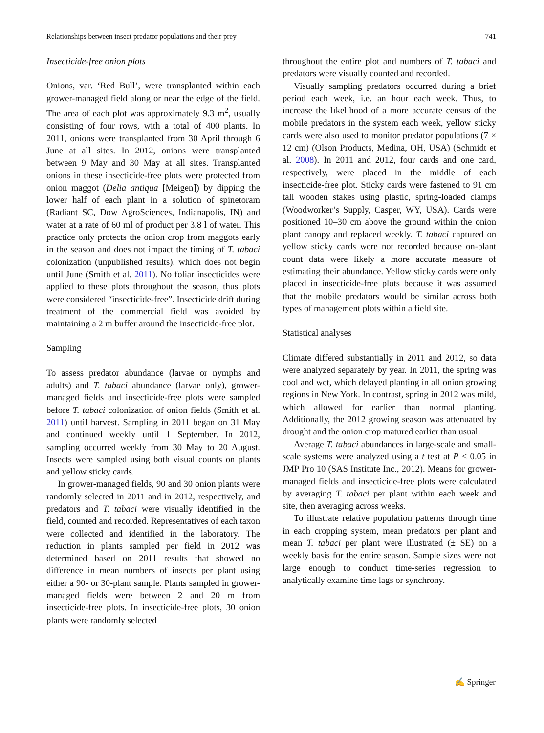Relationships between insect predator populations and their prey 741
Insecticide-free onion plots
Onions, var. ‘Red Bull’, were transplanted within each grower-managed field along or near the edge of the field. The area of each plot was approximately 9.3 m<sup>2</sup>, usually consisting of four rows, with a total of 400 plants. In 2011, onions were transplanted from 30 April through 6 June at all sites. In 2012, onions were transplanted between 9 May and 30 May at all sites. Transplanted onions in these insecticide-free plots were protected from onion maggot (Delia antiqua [Meigen]) by dipping the lower half of each plant in a solution of spinetoram (Radiant SC, Dow AgroSciences, Indianapolis, IN) and water at a rate of 60 ml of product per 3.8 l of water. This practice only protects the onion crop from maggots early in the season and does not impact the timing of T. tabaci colonization (unpublished results), which does not begin until June (Smith et al. 2011). No foliar insecticides were applied to these plots throughout the season, thus plots were considered “insecticide-free”. Insecticide drift during treatment of the commercial field was avoided by maintaining a 2 m buffer around the insecticide-free plot.
Sampling
To assess predator abundance (larvae or nymphs and adults) and T. tabaci abundance (larvae only), grower-managed fields and insecticide-free plots were sampled before T. tabaci colonization of onion fields (Smith et al. 2011) until harvest. Sampling in 2011 began on 31 May and continued weekly until 1 September. In 2012, sampling occurred weekly from 30 May to 20 August. Insects were sampled using both visual counts on plants and yellow sticky cards.
In grower-managed fields, 90 and 30 onion plants were randomly selected in 2011 and in 2012, respectively, and predators and T. tabaci were visually identified in the field, counted and recorded. Representatives of each taxon were collected and identified in the laboratory. The reduction in plants sampled per field in 2012 was determined based on 2011 results that showed no difference in mean numbers of insects per plant using either a 90- or 30-plant sample. Plants sampled in grower-managed fields were between 2 and 20 m from insecticide-free plots. In insecticide-free plots, 30 onion plants were randomly selected
throughout the entire plot and numbers of T. tabaci and predators were visually counted and recorded.
Visually sampling predators occurred during a brief period each week, i.e. an hour each week. Thus, to increase the likelihood of a more accurate census of the mobile predators in the system each week, yellow sticky cards were also used to monitor predator populations (7 × 12 cm) (Olson Products, Medina, OH, USA) (Schmidt et al. 2008). In 2011 and 2012, four cards and one card, respectively, were placed in the middle of each insecticide-free plot. Sticky cards were fastened to 91 cm tall wooden stakes using plastic, spring-loaded clamps (Woodworker’s Supply, Casper, WY, USA). Cards were positioned 10–30 cm above the ground within the onion plant canopy and replaced weekly. T. tabaci captured on yellow sticky cards were not recorded because on-plant count data were likely a more accurate measure of estimating their abundance. Yellow sticky cards were only placed in insecticide-free plots because it was assumed that the mobile predators would be similar across both types of management plots within a field site.
Statistical analyses
Climate differed substantially in 2011 and 2012, so data were analyzed separately by year. In 2011, the spring was cool and wet, which delayed planting in all onion growing regions in New York. In contrast, spring in 2012 was mild, which allowed for earlier than normal planting. Additionally, the 2012 growing season was attenuated by drought and the onion crop matured earlier than usual.
Average T. tabaci abundances in large-scale and small-scale systems were analyzed using a t test at P < 0.05 in JMP Pro 10 (SAS Institute Inc., 2012). Means for grower-managed fields and insecticide-free plots were calculated by averaging T. tabaci per plant within each week and site, then averaging across weeks.
To illustrate relative population patterns through time in each cropping system, mean predators per plant and mean T. tabaci per plant were illustrated (± SE) on a weekly basis for the entire season. Sample sizes were not large enough to conduct time-series regression to analytically examine time lags or synchrony.
✍ Springer